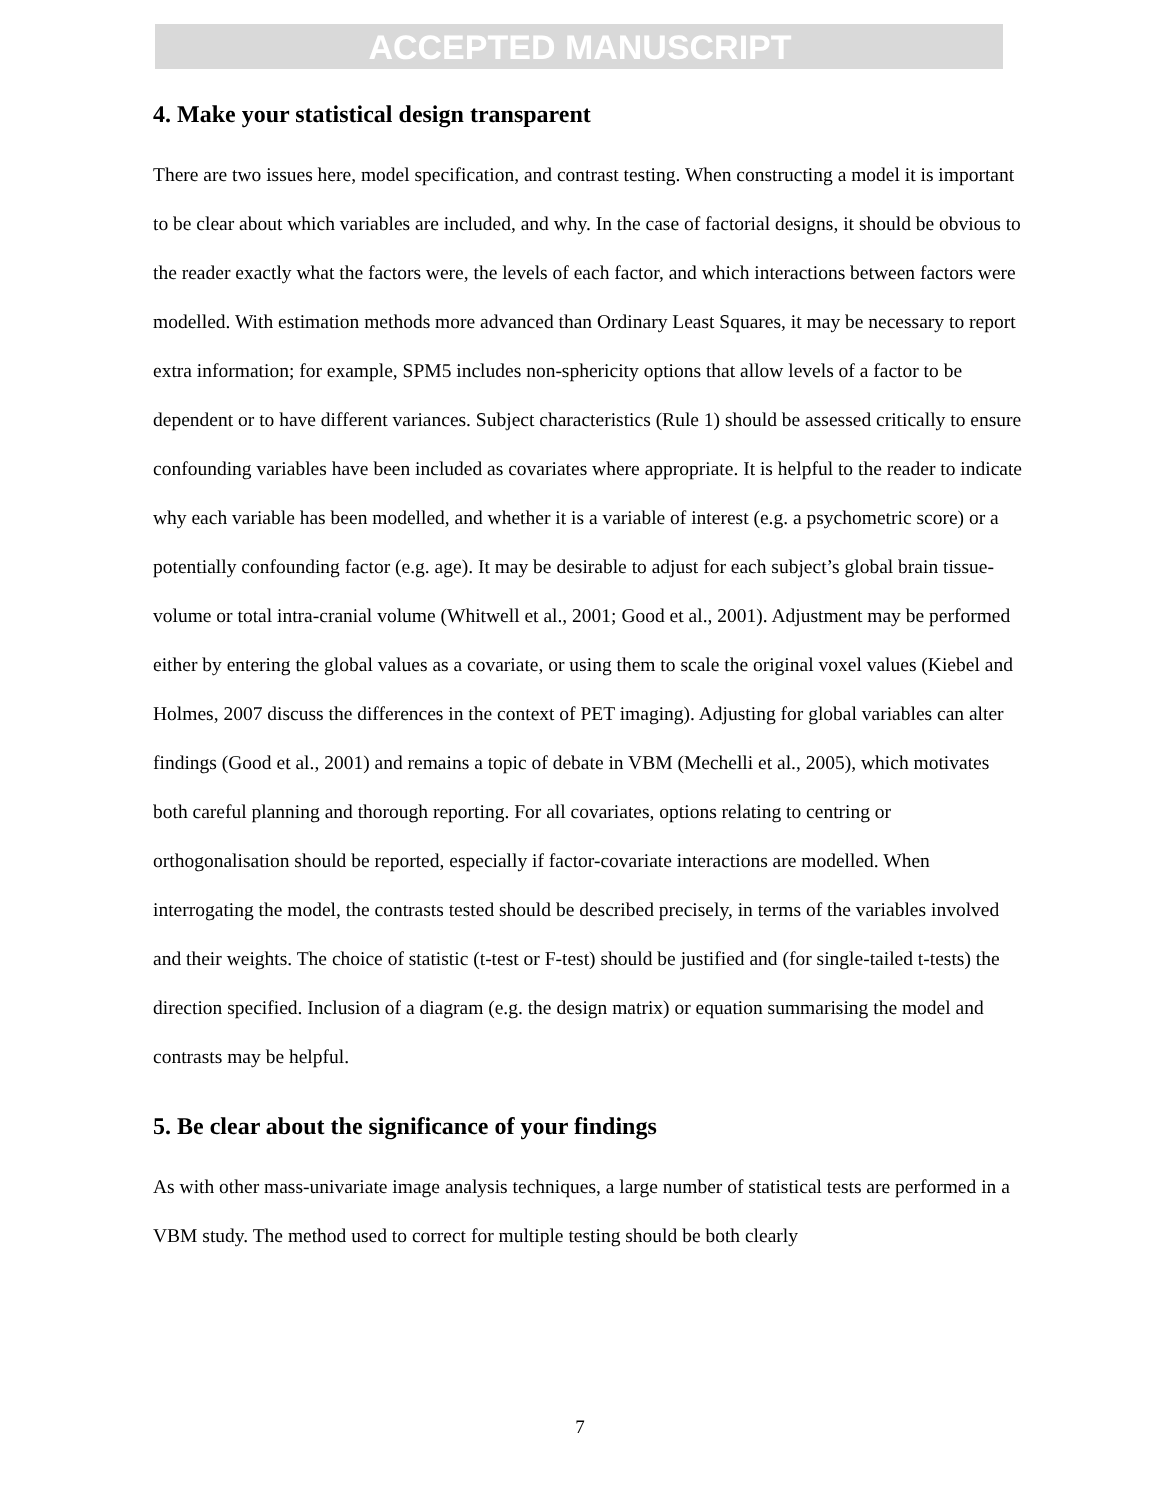ACCEPTED MANUSCRIPT
4. Make your statistical design transparent
There are two issues here, model specification, and contrast testing. When constructing a model it is important to be clear about which variables are included, and why. In the case of factorial designs, it should be obvious to the reader exactly what the factors were, the levels of each factor, and which interactions between factors were modelled. With estimation methods more advanced than Ordinary Least Squares, it may be necessary to report extra information; for example, SPM5 includes non-sphericity options that allow levels of a factor to be dependent or to have different variances. Subject characteristics (Rule 1) should be assessed critically to ensure confounding variables have been included as covariates where appropriate. It is helpful to the reader to indicate why each variable has been modelled, and whether it is a variable of interest (e.g. a psychometric score) or a potentially confounding factor (e.g. age). It may be desirable to adjust for each subject’s global brain tissue-volume or total intra-cranial volume (Whitwell et al., 2001; Good et al., 2001). Adjustment may be performed either by entering the global values as a covariate, or using them to scale the original voxel values (Kiebel and Holmes, 2007 discuss the differences in the context of PET imaging). Adjusting for global variables can alter findings (Good et al., 2001) and remains a topic of debate in VBM (Mechelli et al., 2005), which motivates both careful planning and thorough reporting. For all covariates, options relating to centring or orthogonalisation should be reported, especially if factor-covariate interactions are modelled. When interrogating the model, the contrasts tested should be described precisely, in terms of the variables involved and their weights. The choice of statistic (t-test or F-test) should be justified and (for single-tailed t-tests) the direction specified. Inclusion of a diagram (e.g. the design matrix) or equation summarising the model and contrasts may be helpful.
5. Be clear about the significance of your findings
As with other mass-univariate image analysis techniques, a large number of statistical tests are performed in a VBM study. The method used to correct for multiple testing should be both clearly
7